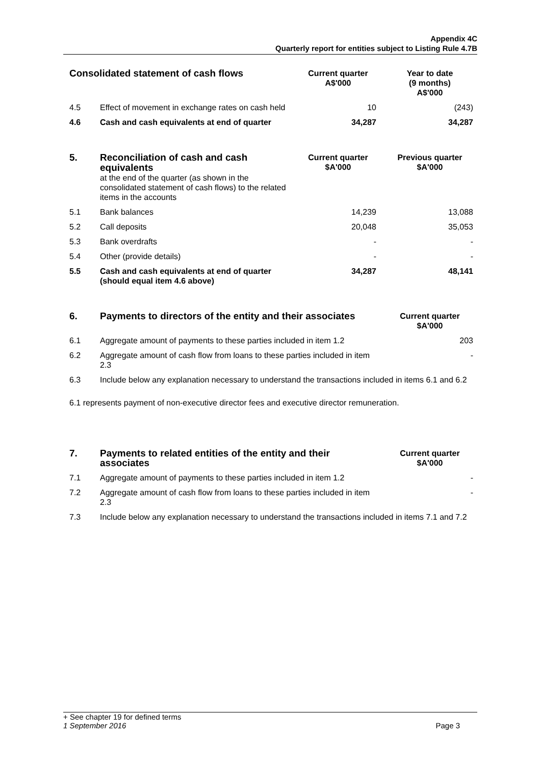Appendix 4C
Quarterly report for entities subject to Listing Rule 4.7B
| Consolidated statement of cash flows | | Current quarter A$'000 | Year to date (9 months) A$'000 |
| 4.5 | Effect of movement in exchange rates on cash held | 10 | (243) |
| 4.6 | Cash and cash equivalents at end of quarter | 34,287 | 34,287 |
| 5. | Reconciliation of cash and cash equivalents at the end of the quarter (as shown in the consolidated statement of cash flows) to the related items in the accounts | Current quarter $A'000 | Previous quarter $A'000 |
| 5.1 | Bank balances | 14,239 | 13,088 |
| 5.2 | Call deposits | 20,048 | 35,053 |
| 5.3 | Bank overdrafts | - | - |
| 5.4 | Other (provide details) | - | - |
| 5.5 | Cash and cash equivalents at end of quarter (should equal item 4.6 above) | 34,287 | 48,141 |
| 6. | Payments to directors of the entity and their associates | Current quarter $A'000 |
| 6.1 | Aggregate amount of payments to these parties included in item 1.2 | 203 |
| 6.2 | Aggregate amount of cash flow from loans to these parties included in item 2.3 | - |
| 6.3 | Include below any explanation necessary to understand the transactions included in items 6.1 and 6.2 | |
| 6.1 represents payment of non-executive director fees and executive director remuneration. | | |
| 7. | Payments to related entities of the entity and their associates | Current quarter $A'000 |
| 7.1 | Aggregate amount of payments to these parties included in item 1.2 | - |
| 7.2 | Aggregate amount of cash flow from loans to these parties included in item 2.3 | - |
| 7.3 | Include below any explanation necessary to understand the transactions included in items 7.1 and 7.2 | |
+ See chapter 19 for defined terms
1 September 2016 Page 3